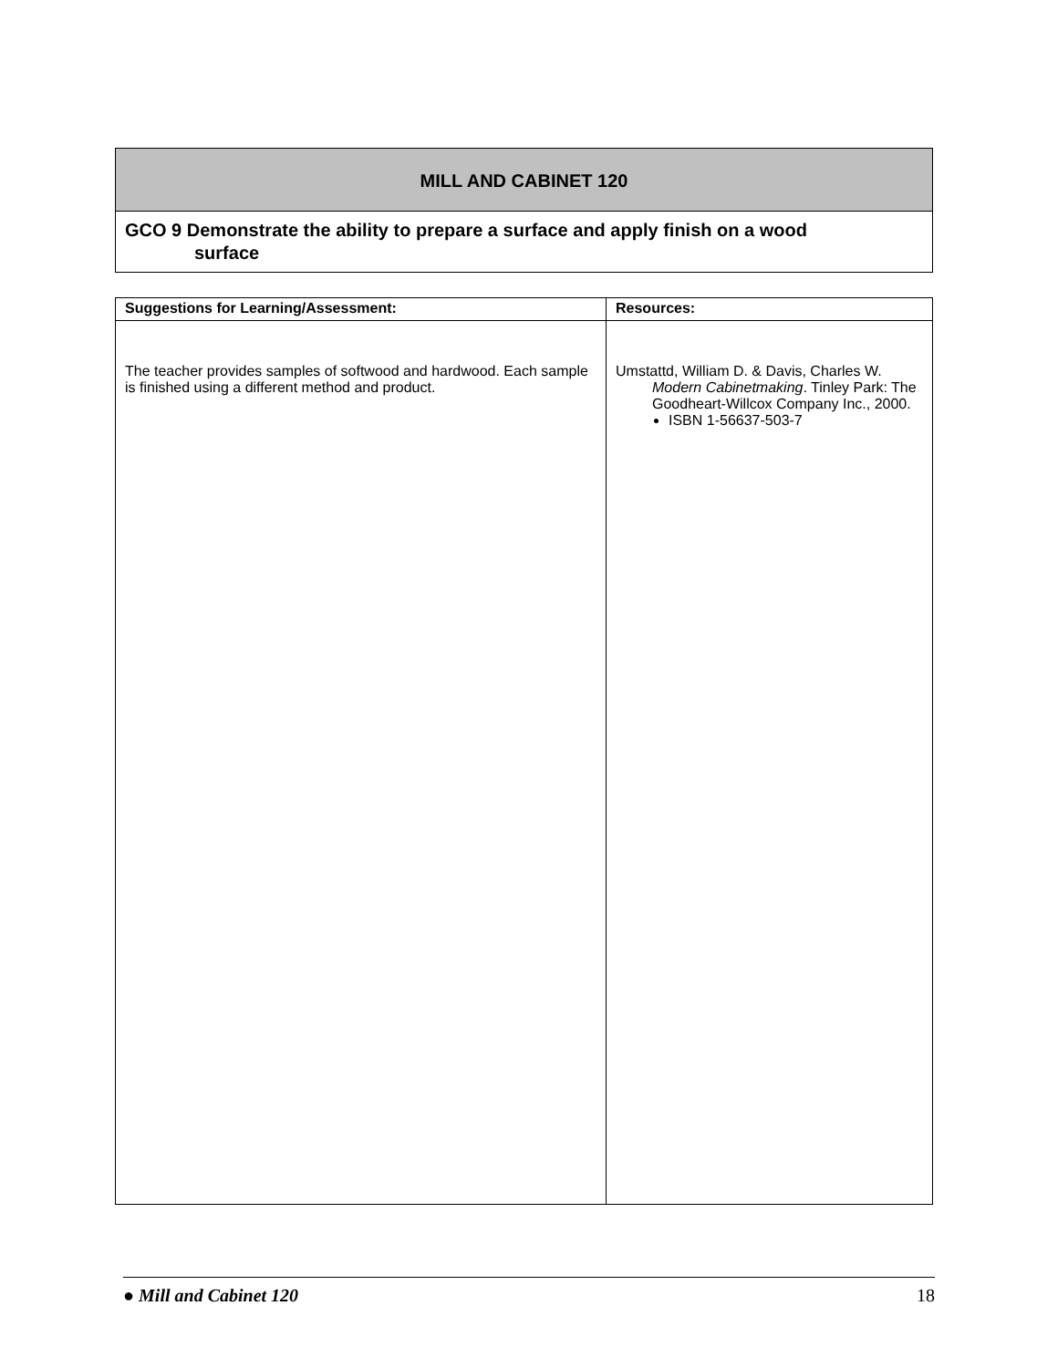MILL AND CABINET 120
GCO 9 Demonstrate the ability to prepare a surface and apply finish on a wood
surface
| Suggestions for Learning/Assessment: | Resources: |
| --- | --- |
| The teacher provides samples of softwood and hardwood. Each sample is finished using a different method and product. | Umstattd, William D. & Davis, Charles W. Modern Cabinetmaking . Tinley Park: The Goodheart-Willcox Company Inc., 2000. ISBN 1-56637-503-7 |
● Mill and Cabinet 120 18